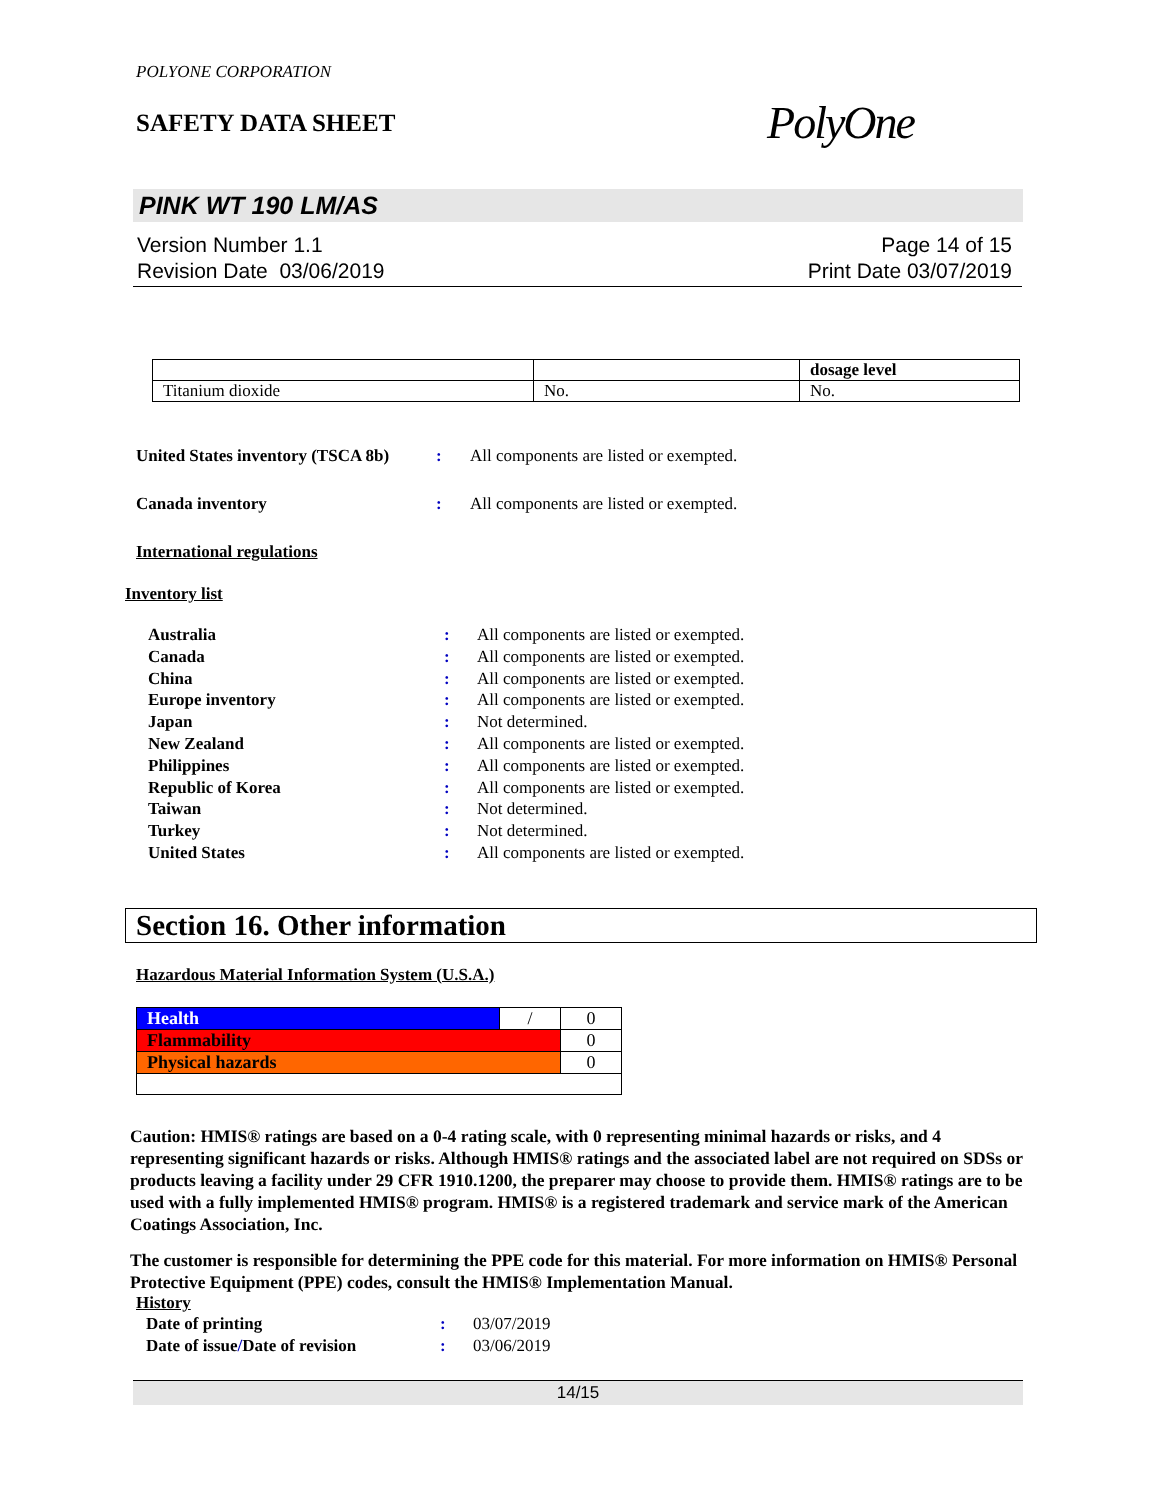POLYONE CORPORATION
SAFETY DATA SHEET
PolyOne
PINK WT 190 LM/AS
Version Number 1.1
Revision Date 03/06/2019
Page 14 of 15
Print Date 03/07/2019
| | | dosage level |
| Titanium dioxide | No. | No. |
United States inventory (TSCA 8b)
: All components are listed or exempted.
Canada inventory : All components are listed or exempted.
International regulations
Inventory list
Australia : All components are listed or exempted.
Canada : All components are listed or exempted.
China : All components are listed or exempted.
Europe inventory : All components are listed or exempted.
Japan : Not determined.
New Zealand : All components are listed or exempted.
Philippines : All components are listed or exempted.
Republic of Korea : All components are listed or exempted.
Taiwan : Not determined.
Turkey : Not determined.
United States : All components are listed or exempted.
Section 16. Other information
Hazardous Material Information System (U.S.A.)
| Health | / | 0 |
| Flammability | | 0 |
| Physical hazards | | 0 |
Caution: HMIS® ratings are based on a 0-4 rating scale, with 0 representing minimal hazards or risks, and 4 representing significant hazards or risks. Although HMIS® ratings and the associated label are not required on SDSs or products leaving a facility under 29 CFR 1910.1200, the preparer may choose to provide them. HMIS® ratings are to be used with a fully implemented HMIS® program. HMIS® is a registered trademark and service mark of the American Coatings Association, Inc.
The customer is responsible for determining the PPE code for this material. For more information on HMIS® Personal Protective Equipment (PPE) codes, consult the HMIS® Implementation Manual.
History
Date of printing : 03/07/2019
Date of issue/Date of revision
: 03/06/2019
14/15